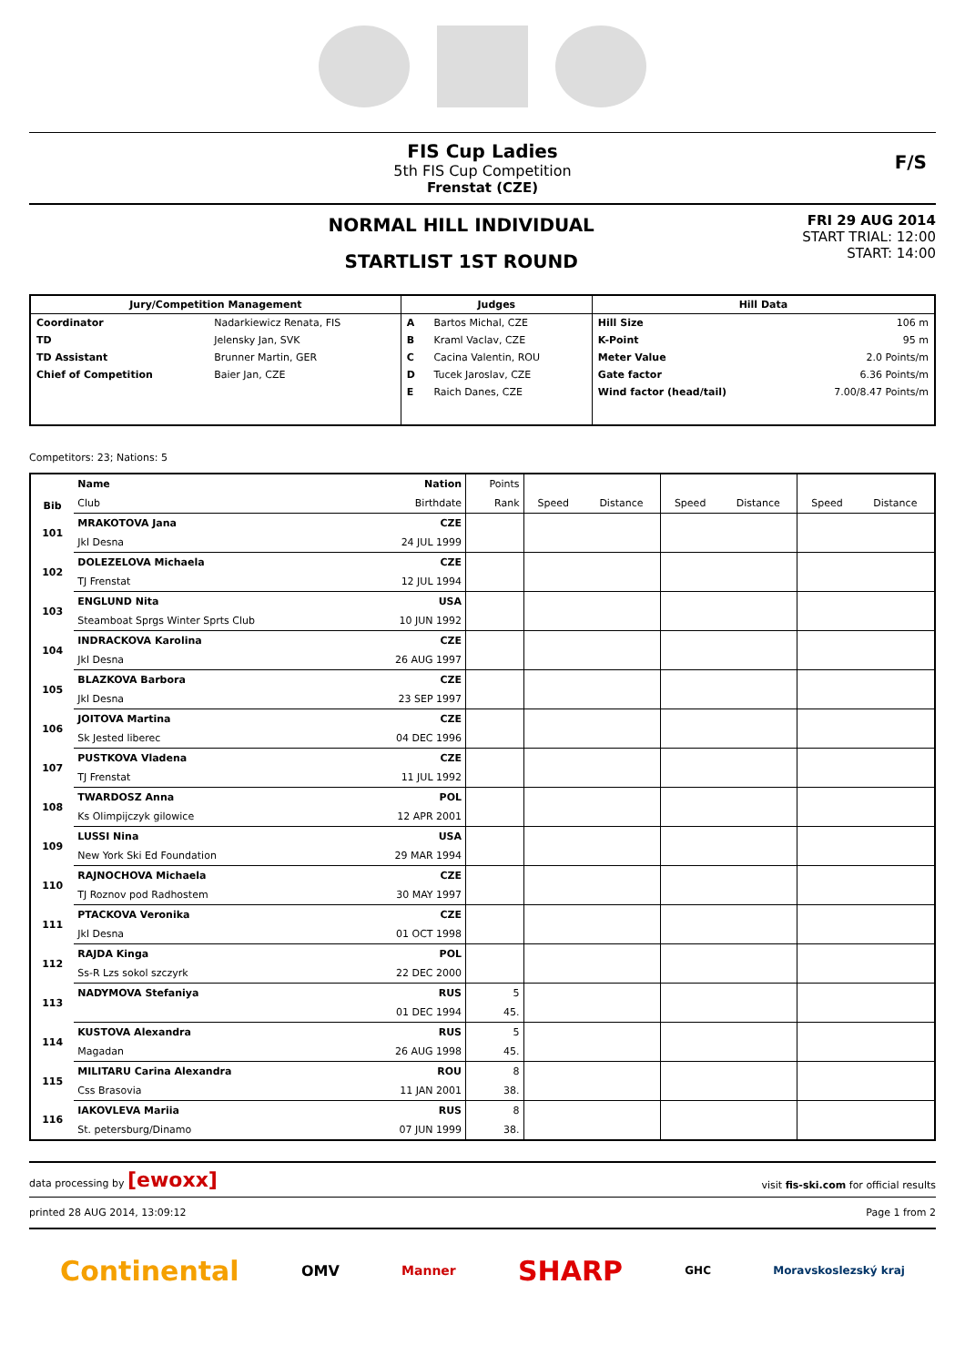FIS Cup Ladies
5th FIS Cup Competition
Frenstat (CZE)
F/S
NORMAL HILL INDIVIDUAL
STARTLIST 1ST ROUND
FRI 29 AUG 2014
START TRIAL: 12:00
START: 14:00
| Jury/Competition Management | | Judges | | Hill Data | |
| --- | --- | --- | --- | --- | --- |
| Coordinator | Nadarkiewicz Renata, FIS | A | Bartos Michal, CZE | Hill Size | 106 m |
| TD | Jelensky Jan, SVK | B | Kraml Vaclav, CZE | K-Point | 95 m |
| TD Assistant | Brunner Martin, GER | C | Cacina Valentin, ROU | Meter Value | 2.0 Points/m |
| Chief of Competition | Baier Jan, CZE | D | Tucek Jaroslav, CZE | Gate factor | 6.36 Points/m |
| | | E | Raich Danes, CZE | Wind factor (head/tail) | 7.00/8.47 Points/m |
Competitors: 23; Nations: 5
| Bib | Name | Nation | Points | | | | | | |
| | Club | Birthdate | Rank | Speed | Distance | Speed | Distance | Speed | Distance |
| 101 | MRAKOTOVA Jana | CZE | | | | | | | |
| | Jkl Desna | 24 JUL 1999 | | | | | | | |
| 102 | DOLEZELOVA Michaela | CZE | | | | | | | |
| | TJ Frenstat | 12 JUL 1994 | | | | | | | |
| 103 | ENGLUND Nita | USA | | | | | | | |
| | Steamboat Sprgs Winter Sprts Club | 10 JUN 1992 | | | | | | | |
| 104 | INDRACKOVA Karolina | CZE | | | | | | | |
| | Jkl Desna | 26 AUG 1997 | | | | | | | |
| 105 | BLAZKOVA Barbora | CZE | | | | | | | |
| | Jkl Desna | 23 SEP 1997 | | | | | | | |
| 106 | JOITOVA Martina | CZE | | | | | | | |
| | Sk Jested liberec | 04 DEC 1996 | | | | | | | |
| 107 | PUSTKOVA Vladena | CZE | | | | | | | |
| | TJ Frenstat | 11 JUL 1992 | | | | | | | |
| 108 | TWARDOSZ Anna | POL | | | | | | | |
| | Ks Olimpijczyk gilowice | 12 APR 2001 | | | | | | | |
| 109 | LUSSI Nina | USA | | | | | | | |
| | New York Ski Ed Foundation | 29 MAR 1994 | | | | | | | |
| 110 | RAJNOCHOVA Michaela | CZE | | | | | | | |
| | TJ Roznov pod Radhostem | 30 MAY 1997 | | | | | | | |
| 111 | PTACKOVA Veronika | CZE | | | | | | | |
| | Jkl Desna | 01 OCT 1998 | | | | | | | |
| 112 | RAJDA Kinga | POL | | | | | | | |
| | Ss-R Lzs sokol szczyrk | 22 DEC 2000 | | | | | | | |
| 113 | NADYMOVA Stefaniya | RUS | 5 | | | | | | |
| | | 01 DEC 1994 | 45. | | | | | | |
| 114 | KUSTOVA Alexandra | RUS | 5 | | | | | | |
| | Magadan | 26 AUG 1998 | 45. | | | | | | |
| 115 | MILITARU Carina Alexandra | ROU | 8 | | | | | | |
| | Css Brasovia | 11 JAN 2001 | 38. | | | | | | |
| 116 | IAKOVLEVA Mariia | RUS | 8 | | | | | | |
| | St. petersburg/Dinamo | 07 JUN 1999 | 38. | | | | | | |
data processing by [ewoxx] visit fis-ski.com for official results
printed 28 AUG 2014, 13:09:12 Page 1 from 2
Continental OMV Manner SHARP GHC Moravskoslezský kraj